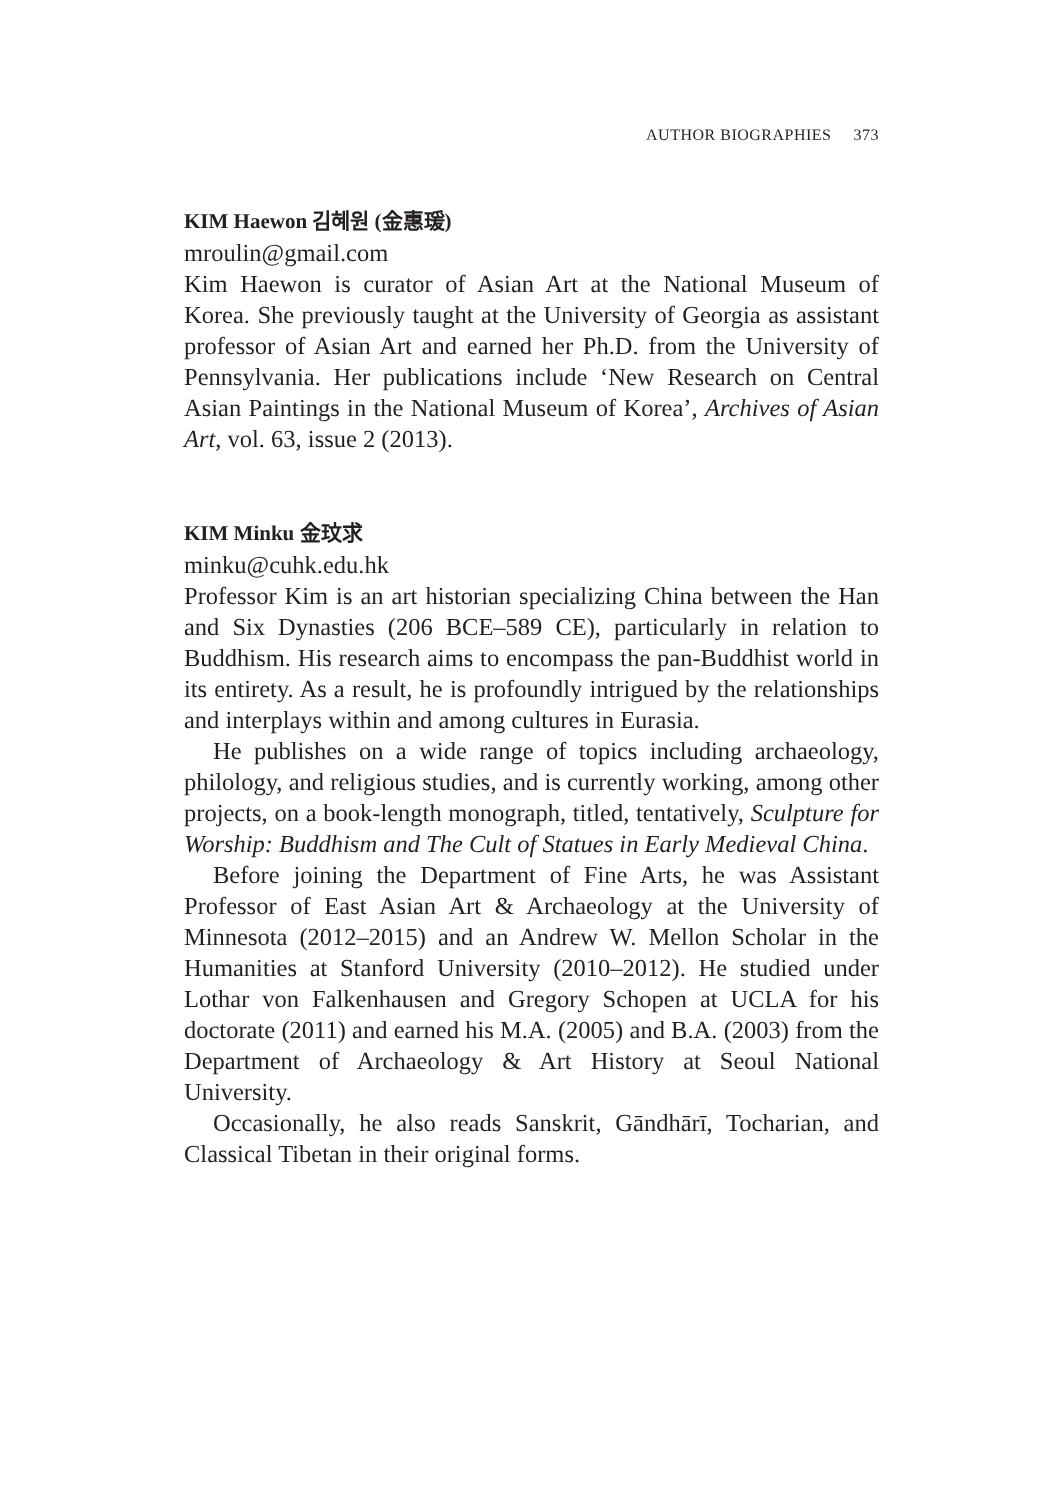AUTHOR BIOGRAPHIES 373
KIM Haewon 김혜원 (金惠瑗)
mroulin@gmail.com
Kim Haewon is curator of Asian Art at the National Museum of Korea. She previously taught at the University of Georgia as assistant professor of Asian Art and earned her Ph.D. from the University of Pennsylvania. Her publications include ‘New Research on Central Asian Paintings in the National Museum of Korea’, Archives of Asian Art, vol. 63, issue 2 (2013).
KIM Minku 金玟求
minku@cuhk.edu.hk
Professor Kim is an art historian specializing China between the Han and Six Dynasties (206 BCE–589 CE), particularly in relation to Buddhism. His research aims to encompass the pan-Buddhist world in its entirety. As a result, he is profoundly intrigued by the relationships and interplays within and among cultures in Eurasia.
He publishes on a wide range of topics including archaeology, philology, and religious studies, and is currently working, among other projects, on a book-length monograph, titled, tentatively, Sculpture for Worship: Buddhism and The Cult of Statues in Early Medieval China.
Before joining the Department of Fine Arts, he was Assistant Professor of East Asian Art & Archaeology at the University of Minnesota (2012–2015) and an Andrew W. Mellon Scholar in the Humanities at Stanford University (2010–2012). He studied under Lothar von Falkenhausen and Gregory Schopen at UCLA for his doctorate (2011) and earned his M.A. (2005) and B.A. (2003) from the Department of Archaeology & Art History at Seoul National University.
Occasionally, he also reads Sanskrit, Gāndhārī, Tocharian, and Classical Tibetan in their original forms.